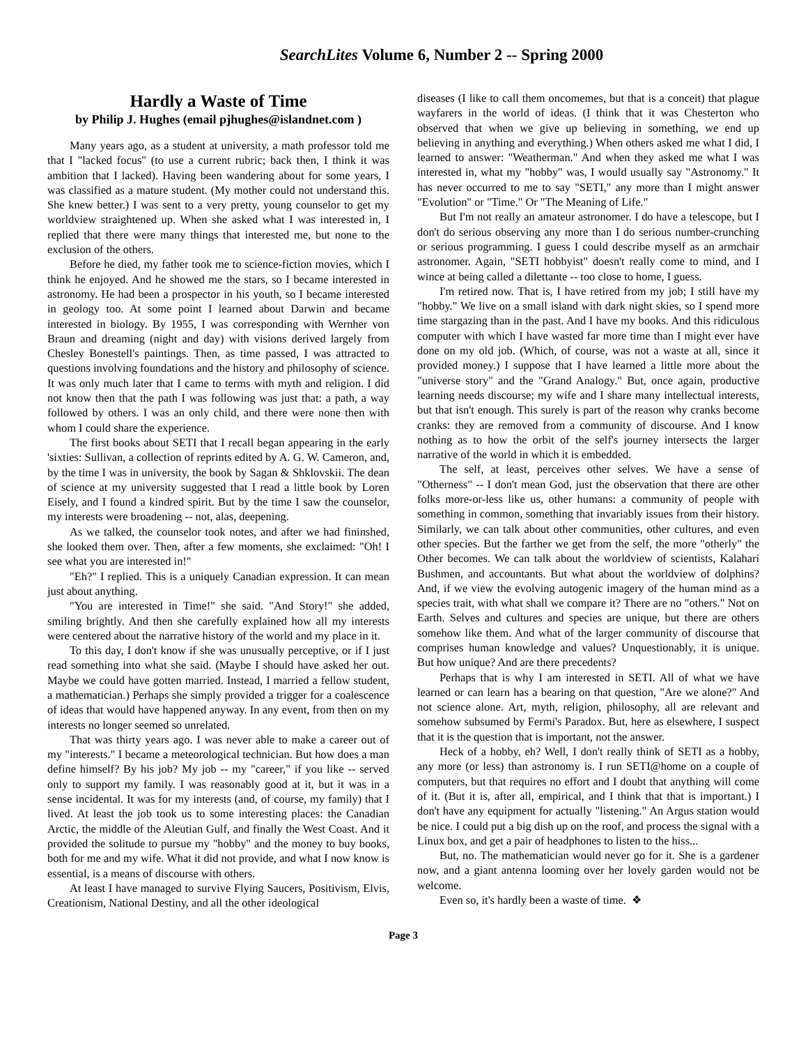SearchLites Volume 6, Number 2 -- Spring 2000
Hardly a Waste of Time
by Philip J. Hughes (email pjhughes@islandnet.com )
Many years ago, as a student at university, a math professor told me that I "lacked focus" (to use a current rubric; back then, I think it was ambition that I lacked). Having been wandering about for some years, I was classified as a mature student. (My mother could not understand this. She knew better.) I was sent to a very pretty, young counselor to get my worldview straightened up. When she asked what I was interested in, I replied that there were many things that interested me, but none to the exclusion of the others.
Before he died, my father took me to science-fiction movies, which I think he enjoyed. And he showed me the stars, so I became interested in astronomy. He had been a prospector in his youth, so I became interested in geology too. At some point I learned about Darwin and became interested in biology. By 1955, I was corresponding with Wernher von Braun and dreaming (night and day) with visions derived largely from Chesley Bonestell's paintings. Then, as time passed, I was attracted to questions involving foundations and the history and philosophy of science. It was only much later that I came to terms with myth and religion. I did not know then that the path I was following was just that: a path, a way followed by others. I was an only child, and there were none then with whom I could share the experience.
The first books about SETI that I recall began appearing in the early 'sixties: Sullivan, a collection of reprints edited by A. G. W. Cameron, and, by the time I was in university, the book by Sagan & Shklovskii. The dean of science at my university suggested that I read a little book by Loren Eisely, and I found a kindred spirit. But by the time I saw the counselor, my interests were broadening -- not, alas, deepening.
As we talked, the counselor took notes, and after we had fininshed, she looked them over. Then, after a few moments, she exclaimed: "Oh! I see what you are interested in!"
"Eh?" I replied. This is a uniquely Canadian expression. It can mean just about anything.
"You are interested in Time!" she said. "And Story!" she added, smiling brightly. And then she carefully explained how all my interests were centered about the narrative history of the world and my place in it.
To this day, I don't know if she was unusually perceptive, or if I just read something into what she said. (Maybe I should have asked her out. Maybe we could have gotten married. Instead, I married a fellow student, a mathematician.) Perhaps she simply provided a trigger for a coalescence of ideas that would have happened anyway. In any event, from then on my interests no longer seemed so unrelated.
That was thirty years ago. I was never able to make a career out of my "interests." I became a meteorological technician. But how does a man define himself? By his job? My job -- my "career," if you like -- served only to support my family. I was reasonably good at it, but it was in a sense incidental. It was for my interests (and, of course, my family) that I lived. At least the job took us to some interesting places: the Canadian Arctic, the middle of the Aleutian Gulf, and finally the West Coast. And it provided the solitude to pursue my "hobby" and the money to buy books, both for me and my wife. What it did not provide, and what I now know is essential, is a means of discourse with others.
At least I have managed to survive Flying Saucers, Positivism, Elvis, Creationism, National Destiny, and all the other ideological
diseases (I like to call them oncomemes, but that is a conceit) that plague wayfarers in the world of ideas. (I think that it was Chesterton who observed that when we give up believing in something, we end up believing in anything and everything.) When others asked me what I did, I learned to answer: "Weatherman." And when they asked me what I was interested in, what my "hobby" was, I would usually say "Astronomy." It has never occurred to me to say "SETI," any more than I might answer "Evolution" or "Time." Or "The Meaning of Life."
But I'm not really an amateur astronomer. I do have a telescope, but I don't do serious observing any more than I do serious number-crunching or serious programming. I guess I could describe myself as an armchair astronomer. Again, "SETI hobbyist" doesn't really come to mind, and I wince at being called a dilettante -- too close to home, I guess.
I'm retired now. That is, I have retired from my job; I still have my "hobby." We live on a small island with dark night skies, so I spend more time stargazing than in the past. And I have my books. And this ridiculous computer with which I have wasted far more time than I might ever have done on my old job. (Which, of course, was not a waste at all, since it provided money.) I suppose that I have learned a little more about the "universe story" and the "Grand Analogy." But, once again, productive learning needs discourse; my wife and I share many intellectual interests, but that isn't enough. This surely is part of the reason why cranks become cranks: they are removed from a community of discourse. And I know nothing as to how the orbit of the self's journey intersects the larger narrative of the world in which it is embedded.
The self, at least, perceives other selves. We have a sense of "Otherness" -- I don't mean God, just the observation that there are other folks more-or-less like us, other humans: a community of people with something in common, something that invariably issues from their history. Similarly, we can talk about other communities, other cultures, and even other species. But the farther we get from the self, the more "otherly" the Other becomes. We can talk about the worldview of scientists, Kalahari Bushmen, and accountants. But what about the worldview of dolphins? And, if we view the evolving autogenic imagery of the human mind as a species trait, with what shall we compare it? There are no "others." Not on Earth. Selves and cultures and species are unique, but there are others somehow like them. And what of the larger community of discourse that comprises human knowledge and values? Unquestionably, it is unique. But how unique? And are there precedents?
Perhaps that is why I am interested in SETI. All of what we have learned or can learn has a bearing on that question, "Are we alone?" And not science alone. Art, myth, religion, philosophy, all are relevant and somehow subsumed by Fermi's Paradox. But, here as elsewhere, I suspect that it is the question that is important, not the answer.
Heck of a hobby, eh? Well, I don't really think of SETI as a hobby, any more (or less) than astronomy is. I run SETI@home on a couple of computers, but that requires no effort and I doubt that anything will come of it. (But it is, after all, empirical, and I think that that is important.) I don't have any equipment for actually "listening." An Argus station would be nice. I could put a big dish up on the roof, and process the signal with a Linux box, and get a pair of headphones to listen to the hiss...
But, no. The mathematician would never go for it. She is a gardener now, and a giant antenna looming over her lovely garden would not be welcome.
Even so, it's hardly been a waste of time. ❖
Page 3